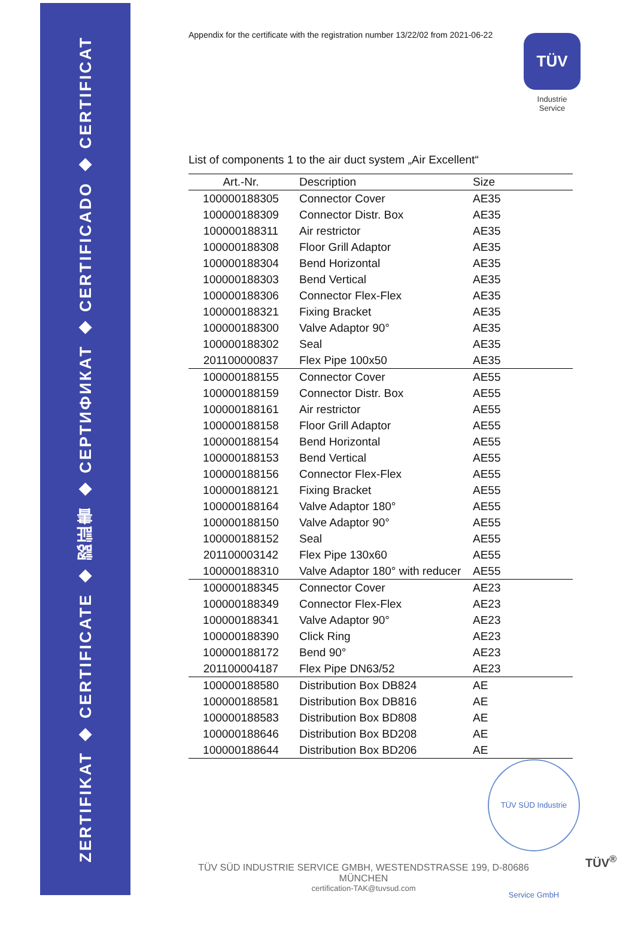ZERTIFIKAT ◆ CERTIFICATE ◆ 認証書 ◆ СЕРТИФИКАТ ◆ CERTIFICADO ◆ CERTIFICAT
Appendix for the certificate with the registration number 13/22/02 from 2021-06-22
TÜV
Industrie Service
List of components 1 to the air duct system „Air Excellent“
| Art.-Nr. | Description | Size |
| --- | --- | --- |
| 100000188305 | Connector Cover | AE35 |
| 100000188309 | Connector Distr. Box | AE35 |
| 100000188311 | Air restrictor | AE35 |
| 100000188308 | Floor Grill Adaptor | AE35 |
| 100000188304 | Bend Horizontal | AE35 |
| 100000188303 | Bend Vertical | AE35 |
| 100000188306 | Connector Flex-Flex | AE35 |
| 100000188321 | Fixing Bracket | AE35 |
| 100000188300 | Valve Adaptor 90° | AE35 |
| 100000188302 | Seal | AE35 |
| 201100000837 | Flex Pipe 100x50 | AE35 |
| 100000188155 | Connector Cover | AE55 |
| 100000188159 | Connector Distr. Box | AE55 |
| 100000188161 | Air restrictor | AE55 |
| 100000188158 | Floor Grill Adaptor | AE55 |
| 100000188154 | Bend Horizontal | AE55 |
| 100000188153 | Bend Vertical | AE55 |
| 100000188156 | Connector Flex-Flex | AE55 |
| 100000188121 | Fixing Bracket | AE55 |
| 100000188164 | Valve Adaptor 180° | AE55 |
| 100000188150 | Valve Adaptor 90° | AE55 |
| 100000188152 | Seal | AE55 |
| 201100003142 | Flex Pipe 130x60 | AE55 |
| 100000188310 | Valve Adaptor 180° with reducer | AE55 |
| 100000188345 | Connector Cover | AE23 |
| 100000188349 | Connector Flex-Flex | AE23 |
| 100000188341 | Valve Adaptor 90° | AE23 |
| 100000188390 | Click Ring | AE23 |
| 100000188172 | Bend 90° | AE23 |
| 201100004187 | Flex Pipe DN63/52 | AE23 |
| 100000188580 | Distribution Box DB824 | AE |
| 100000188581 | Distribution Box DB816 | AE |
| 100000188583 | Distribution Box BD808 | AE |
| 100000188646 | Distribution Box BD208 | AE |
| 100000188644 | Distribution Box BD206 | AE |
TÜV SÜD Industrie Service GmbH
TÜV SÜD INDUSTRIE SERVICE GMBH, WESTENDSTRASSE 199, D-80686 MÜNCHEN
certification-TAK@tuvsud.com
TÜV<sup>®</sup>